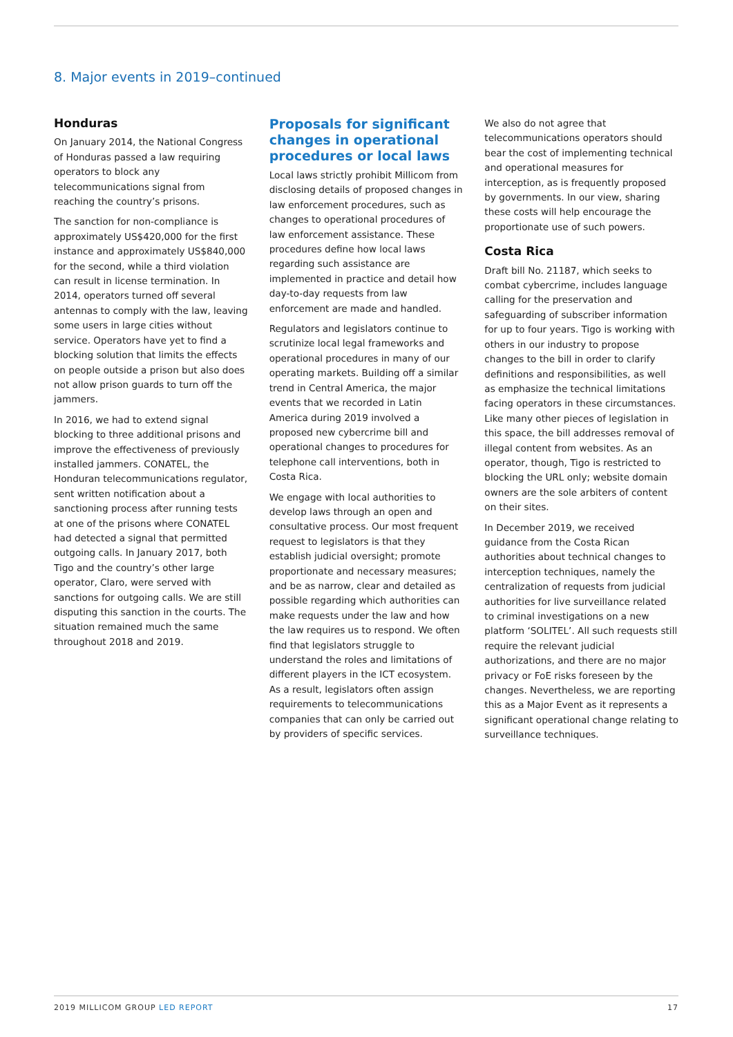8. Major events in 2019–continued
Honduras
On January 2014, the National Congress of Honduras passed a law requiring operators to block any telecommunications signal from reaching the country’s prisons.
The sanction for non-compliance is approximately US$420,000 for the first instance and approximately US$840,000 for the second, while a third violation can result in license termination. In 2014, operators turned off several antennas to comply with the law, leaving some users in large cities without service. Operators have yet to find a blocking solution that limits the effects on people outside a prison but also does not allow prison guards to turn off the jammers.
In 2016, we had to extend signal blocking to three additional prisons and improve the effectiveness of previously installed jammers. CONATEL, the Honduran telecommunications regulator, sent written notification about a sanctioning process after running tests at one of the prisons where CONATEL had detected a signal that permitted outgoing calls. In January 2017, both Tigo and the country’s other large operator, Claro, were served with sanctions for outgoing calls. We are still disputing this sanction in the courts. The situation remained much the same throughout 2018 and 2019.
Proposals for significant changes in operational procedures or local laws
Local laws strictly prohibit Millicom from disclosing details of proposed changes in law enforcement procedures, such as changes to operational procedures of law enforcement assistance. These procedures define how local laws regarding such assistance are implemented in practice and detail how day-to-day requests from law enforcement are made and handled.
Regulators and legislators continue to scrutinize local legal frameworks and operational procedures in many of our operating markets. Building off a similar trend in Central America, the major events that we recorded in Latin America during 2019 involved a proposed new cybercrime bill and operational changes to procedures for telephone call interventions, both in Costa Rica.
We engage with local authorities to develop laws through an open and consultative process. Our most frequent request to legislators is that they establish judicial oversight; promote proportionate and necessary measures; and be as narrow, clear and detailed as possible regarding which authorities can make requests under the law and how the law requires us to respond. We often find that legislators struggle to understand the roles and limitations of different players in the ICT ecosystem. As a result, legislators often assign requirements to telecommunications companies that can only be carried out by providers of specific services.
We also do not agree that telecommunications operators should bear the cost of implementing technical and operational measures for interception, as is frequently proposed by governments. In our view, sharing these costs will help encourage the proportionate use of such powers.
Costa Rica
Draft bill No. 21187, which seeks to combat cybercrime, includes language calling for the preservation and safeguarding of subscriber information for up to four years. Tigo is working with others in our industry to propose changes to the bill in order to clarify definitions and responsibilities, as well as emphasize the technical limitations facing operators in these circumstances. Like many other pieces of legislation in this space, the bill addresses removal of illegal content from websites. As an operator, though, Tigo is restricted to blocking the URL only; website domain owners are the sole arbiters of content on their sites.
In December 2019, we received guidance from the Costa Rican authorities about technical changes to interception techniques, namely the centralization of requests from judicial authorities for live surveillance related to criminal investigations on a new platform ‘SOLITEL’. All such requests still require the relevant judicial authorizations, and there are no major privacy or FoE risks foreseen by the changes. Nevertheless, we are reporting this as a Major Event as it represents a significant operational change relating to surveillance techniques.
2019 MILLICOM GROUP LED REPORT 17